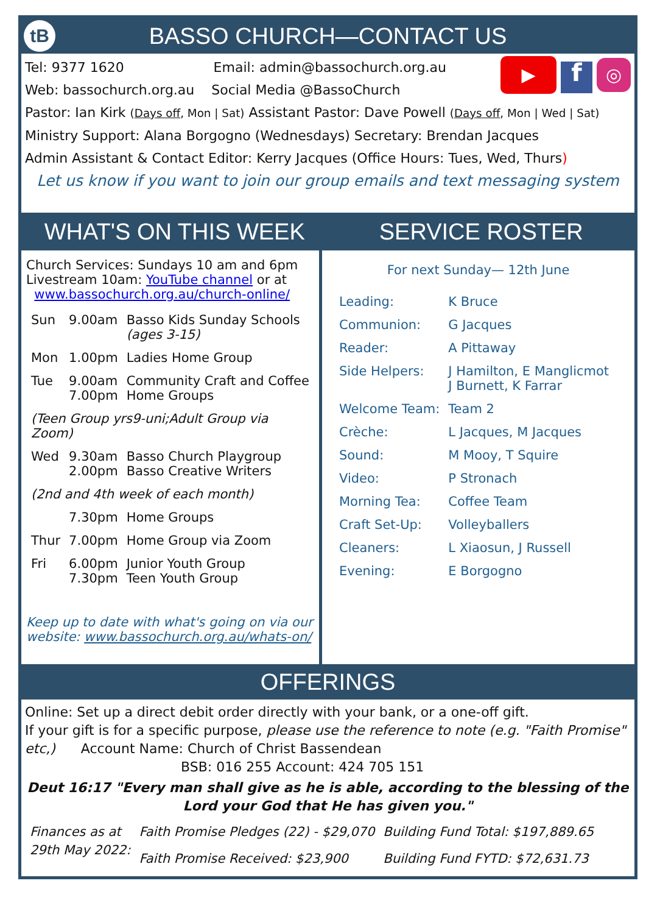tB BASSO CHURCH—CONTACT US
▶ f ◎
Tel: 9377 1620 Email: admin@bassochurch.org.au
Web: bassochurch.org.au Social Media @BassoChurch
Pastor: Ian Kirk (Days off, Mon | Sat) Assistant Pastor: Dave Powell (Days off, Mon | Wed | Sat)
Ministry Support: Alana Borgogno (Wednesdays) Secretary: Brendan Jacques
Admin Assistant & Contact Editor: Kerry Jacques (Office Hours: Tues, Wed, Thurs)
Let us know if you want to join our group emails and text messaging system
WHAT'S ON THIS WEEK SERVICE ROSTER
Church Services: Sundays 10 am and 6pm
Livestream 10am: YouTube channel or at
www.bassochurch.org.au/church-online/
| Sun | 9.00am | Basso Kids Sunday Schools (ages 3-15) |
| Mon | 1.00pm | Ladies Home Group |
| Tue | 9.00am 7.00pm | Community Craft and Coffee Home Groups |
| (Teen Group yrs9-uni;Adult Group via Zoom) | | |
| Wed | 9.30am 2.00pm | Basso Church Playgroup Basso Creative Writers |
| (2nd and 4th week of each month) | | |
| | 7.30pm | Home Groups |
| Thur | 7.00pm | Home Group via Zoom |
| Fri | 6.00pm 7.30pm | Junior Youth Group Teen Youth Group |
Keep up to date with what's going on via our website: www.bassochurch.org.au/whats-on/
For next Sunday— 12th June
| Leading: | K Bruce |
| Communion: | G Jacques |
| Reader: | A Pittaway |
| Side Helpers: | J Hamilton, E Manglicmot J Burnett, K Farrar |
| Welcome Team: | Team 2 |
| Crèche: | L Jacques, M Jacques |
| Sound: | M Mooy, T Squire |
| Video: | P Stronach |
| Morning Tea: | Coffee Team |
| Craft Set-Up: | Volleyballers |
| Cleaners: | L Xiaosun, J Russell |
| Evening: | E Borgogno |
OFFERINGS
Online: Set up a direct debit order directly with your bank, or a one-off gift.
If your gift is for a specific purpose, please use the reference to note (e.g. "Faith Promise" etc,) Account Name: Church of Christ Bassendean
BSB: 016 255 Account: 424 705 151
Deut 16:17 "Every man shall give as he is able, according to the blessing of the Lord your God that He has given you."
| Finances as at 29th May 2022: | Faith Promise Pledges (22) - $29,070 | Building Fund Total: $197,889.65 |
| | Faith Promise Received: $23,900 | Building Fund FYTD: $72,631.73 |